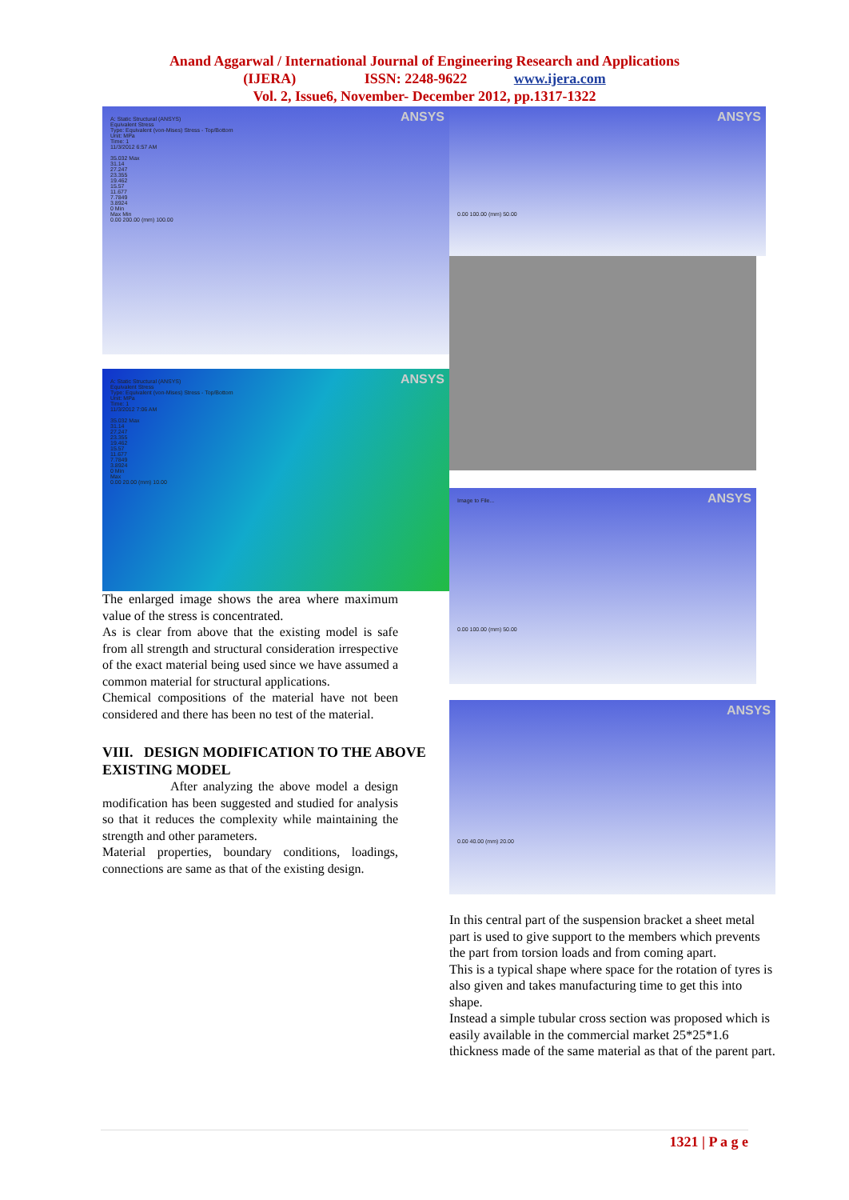Anand Aggarwal / International Journal of Engineering Research and Applications
(IJERA) ISSN: 2248-9622 www.ijera.com
Vol. 2, Issue6, November- December 2012, pp.1317-1322
ANSYS A: Static Structural (ANSYS)
Equivalent Stress
Type: Equivalent (von-Mises) Stress - Top/Bottom
Unit: MPa
Time: 1
11/3/2012 6:57 AM
35.032 Max
31.14
27.247
23.355
19.462
15.57
11.677
7.7849
3.8924
0 Min
Max Min
0.00 200.00 (mm) 100.00
ANSYS A: Static Structural (ANSYS)
Equivalent Stress
Type: Equivalent (von-Mises) Stress - Top/Bottom
Unit: MPa
Time: 1
11/3/2012 7:06 AM
35.032 Max
31.14
27.247
23.355
19.462
15.57
11.677
7.7849
3.8924
0 Min
Max
0.00 20.00 (mm) 10.00
The enlarged image shows the area where maximum value of the stress is concentrated.
As is clear from above that the existing model is safe from all strength and structural consideration irrespective of the exact material being used since we have assumed a common material for structural applications.
Chemical compositions of the material have not been considered and there has been no test of the material.
VIII. DESIGN MODIFICATION TO THE ABOVE EXISTING MODEL
After analyzing the above model a design modification has been suggested and studied for analysis so that it reduces the complexity while maintaining the strength and other parameters.
Material properties, boundary conditions, loadings, connections are same as that of the existing design.
ANSYS
0.00 100.00 (mm) 50.00
ANSYS Image to File...
0.00 100.00 (mm) 50.00
ANSYS
0.00 40.00 (mm) 20.00
In this central part of the suspension bracket a sheet metal part is used to give support to the members which prevents the part from torsion loads and from coming apart.
This is a typical shape where space for the rotation of tyres is also given and takes manufacturing time to get this into shape.
Instead a simple tubular cross section was proposed which is easily available in the commercial market 25*25*1.6 thickness made of the same material as that of the parent part.
1321 | P a g e